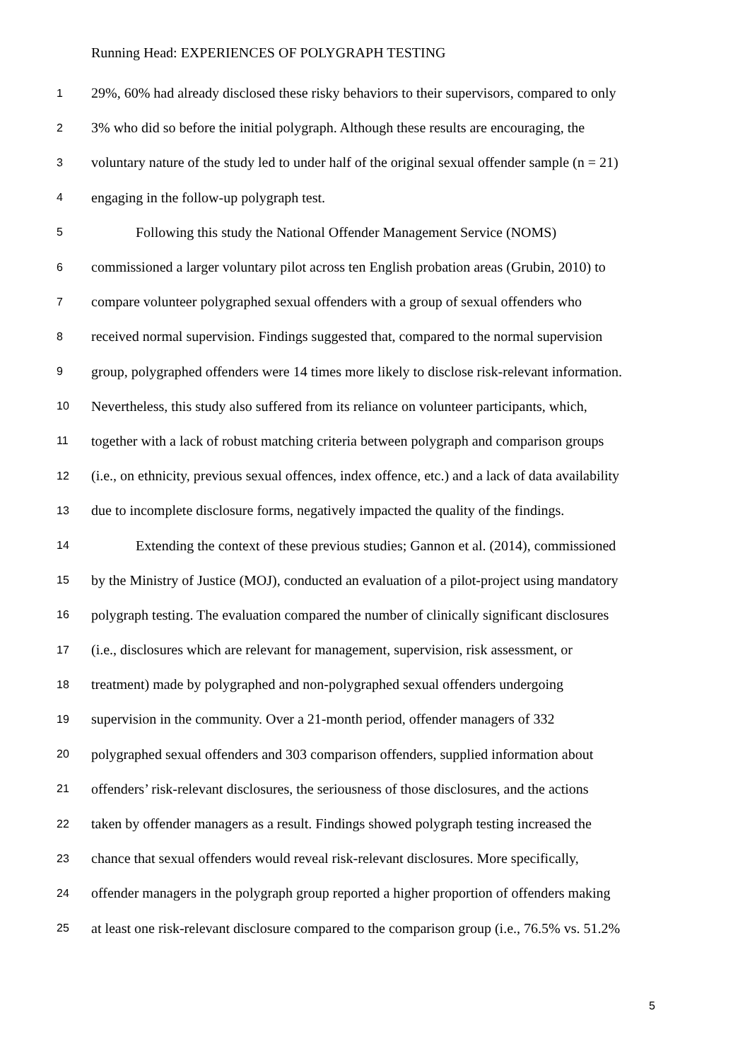Running Head: EXPERIENCES OF POLYGRAPH TESTING
1 29%, 60% had already disclosed these risky behaviors to their supervisors, compared to only
2 3% who did so before the initial polygraph. Although these results are encouraging, the
3 voluntary nature of the study led to under half of the original sexual offender sample (n = 21)
4 engaging in the follow-up polygraph test.
5 Following this study the National Offender Management Service (NOMS)
6 commissioned a larger voluntary pilot across ten English probation areas (Grubin, 2010) to
7 compare volunteer polygraphed sexual offenders with a group of sexual offenders who
8 received normal supervision. Findings suggested that, compared to the normal supervision
9 group, polygraphed offenders were 14 times more likely to disclose risk-relevant information.
10 Nevertheless, this study also suffered from its reliance on volunteer participants, which,
11 together with a lack of robust matching criteria between polygraph and comparison groups
12 (i.e., on ethnicity, previous sexual offences, index offence, etc.) and a lack of data availability
13 due to incomplete disclosure forms, negatively impacted the quality of the findings.
14 Extending the context of these previous studies; Gannon et al. (2014), commissioned
15 by the Ministry of Justice (MOJ), conducted an evaluation of a pilot-project using mandatory
16 polygraph testing. The evaluation compared the number of clinically significant disclosures
17 (i.e., disclosures which are relevant for management, supervision, risk assessment, or
18 treatment) made by polygraphed and non-polygraphed sexual offenders undergoing
19 supervision in the community. Over a 21-month period, offender managers of 332
20 polygraphed sexual offenders and 303 comparison offenders, supplied information about
21 offenders’ risk-relevant disclosures, the seriousness of those disclosures, and the actions
22 taken by offender managers as a result. Findings showed polygraph testing increased the
23 chance that sexual offenders would reveal risk-relevant disclosures. More specifically,
24 offender managers in the polygraph group reported a higher proportion of offenders making
25 at least one risk-relevant disclosure compared to the comparison group (i.e., 76.5% vs. 51.2%
5